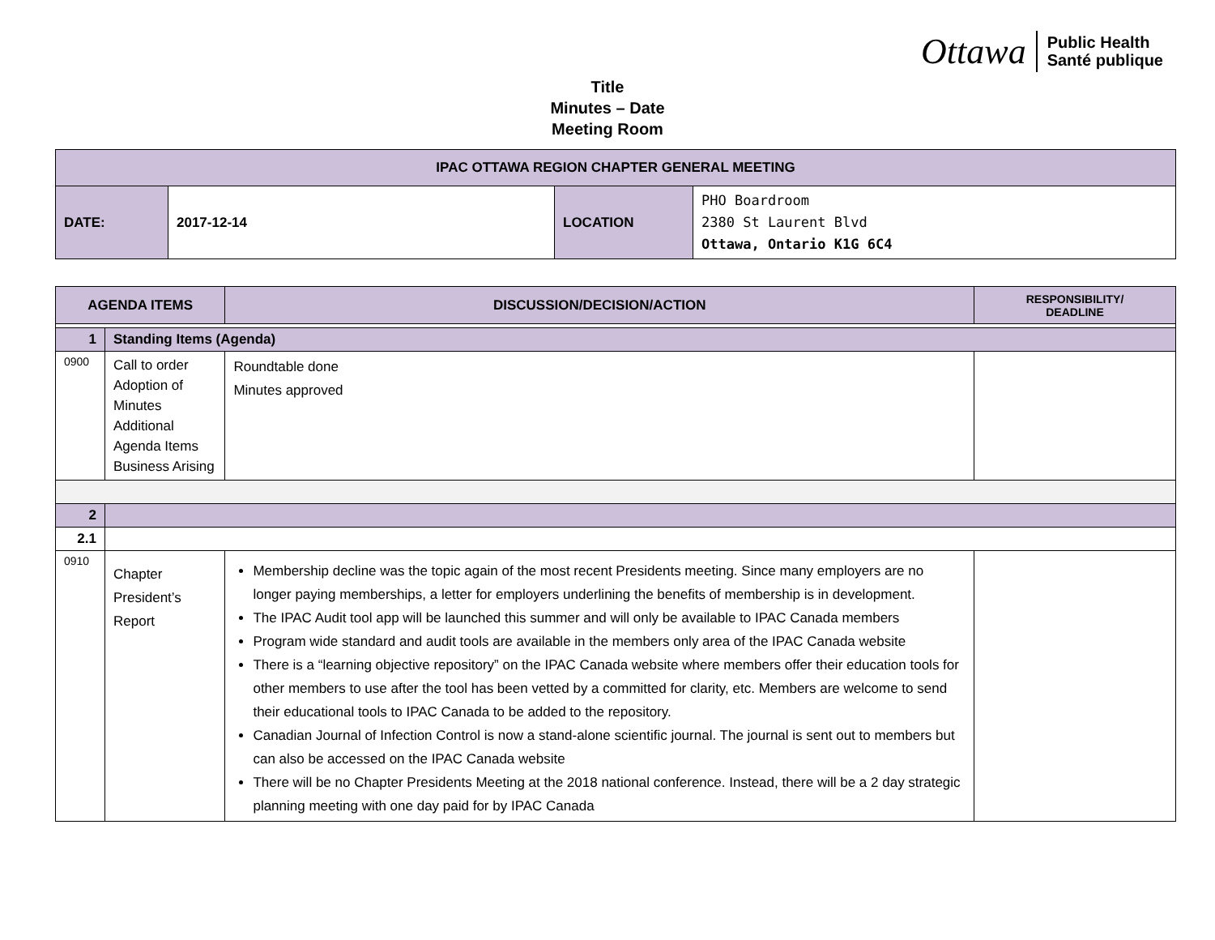Ottawa Public Health
Santé publique
Title
Minutes – Date
Meeting Room
| IPAC OTTAWA REGION CHAPTER GENERAL MEETING | | | |
| --- | --- | --- | --- |
| DATE: | 2017-12-14 | LOCATION | PHO Boardroom 2380 St Laurent Blvd Ottawa, Ontario K1G 6C4 |
| AGENDA ITEMS | | DISCUSSION/DECISION/ACTION | RESPONSIBILITY/ DEADLINE |
| --- | --- | --- | --- |
| 1 | Standing Items (Agenda) | | |
| 0900 | Call to order Adoption of Minutes Additional Agenda Items Business Arising | Roundtable done Minutes approved | |
| 2 | | | |
| 2.1 | | | |
| 0910 | Chapter President’s Report | Membership decline was the topic again of the most recent Presidents meeting. Since many employers are no longer paying memberships, a letter for employers underlining the benefits of membership is in development. The IPAC Audit tool app will be launched this summer and will only be available to IPAC Canada members Program wide standard and audit tools are available in the members only area of the IPAC Canada website There is a “learning objective repository” on the IPAC Canada website where members offer their education tools for other members to use after the tool has been vetted by a committed for clarity, etc. Members are welcome to send their educational tools to IPAC Canada to be added to the repository. Canadian Journal of Infection Control is now a stand-alone scientific journal. The journal is sent out to members but can also be accessed on the IPAC Canada website There will be no Chapter Presidents Meeting at the 2018 national conference. Instead, there will be a 2 day strategic planning meeting with one day paid for by IPAC Canada | |